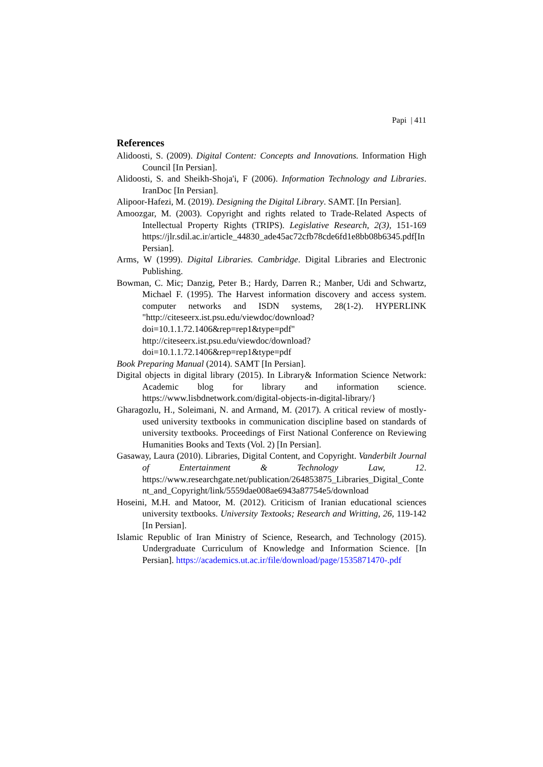Papi | 411
References
Alidoosti, S. (2009). Digital Content: Concepts and Innovations. Information High Council [In Persian].
Alidoosti, S. and Sheikh-Shoja'i, F (2006). Information Technology and Libraries. IranDoc [In Persian].
Alipoor-Hafezi, M. (2019). Designing the Digital Library. SAMT. [In Persian].
Amoozgar, M. (2003). Copyright and rights related to Trade-Related Aspects of Intellectual Property Rights (TRIPS). Legislative Research, 2(3), 151-169 https://jlr.sdil.ac.ir/article_44830_ade45ac72cfb78cde6fd1e8bb08b6345.pdf[In Persian].
Arms, W (1999). Digital Libraries. Cambridge. Digital Libraries and Electronic Publishing.
Bowman, C. Mic; Danzig, Peter B.; Hardy, Darren R.; Manber, Udi and Schwartz, Michael F. (1995). The Harvest information discovery and access system. computer networks and ISDN systems, 28(1-2). HYPERLINK "http://citeseerx.ist.psu.edu/viewdoc/download?doi=10.1.1.72.1406&rep=rep1&type=pdf" http://citeseerx.ist.psu.edu/viewdoc/download?doi=10.1.1.72.1406&rep=rep1&type=pdf
Book Preparing Manual (2014). SAMT [In Persian].
Digital objects in digital library (2015). In Library& Information Science Network: Academic blog for library and information science. https://www.lisbdnetwork.com/digital-objects-in-digital-library/}
Gharagozlu, H., Soleimani, N. and Armand, M. (2017). A critical review of mostly-used university textbooks in communication discipline based on standards of university textbooks. Proceedings of First National Conference on Reviewing Humanities Books and Texts (Vol. 2) [In Persian].
Gasaway, Laura (2010). Libraries, Digital Content, and Copyright. Vanderbilt Journal of Entertainment & Technology Law, 12. https://www.researchgate.net/publication/264853875_Libraries_Digital_Content_and_Copyright/link/5559dae008ae6943a87754e5/download
Hoseini, M.H. and Matoor, M. (2012). Criticism of Iranian educational sciences university textbooks. University Textooks; Research and Writting, 26, 119-142 [In Persian].
Islamic Republic of Iran Ministry of Science, Research, and Technology (2015). Undergraduate Curriculum of Knowledge and Information Science. [In Persian]. https://academics.ut.ac.ir/file/download/page/1535871470-.pdf